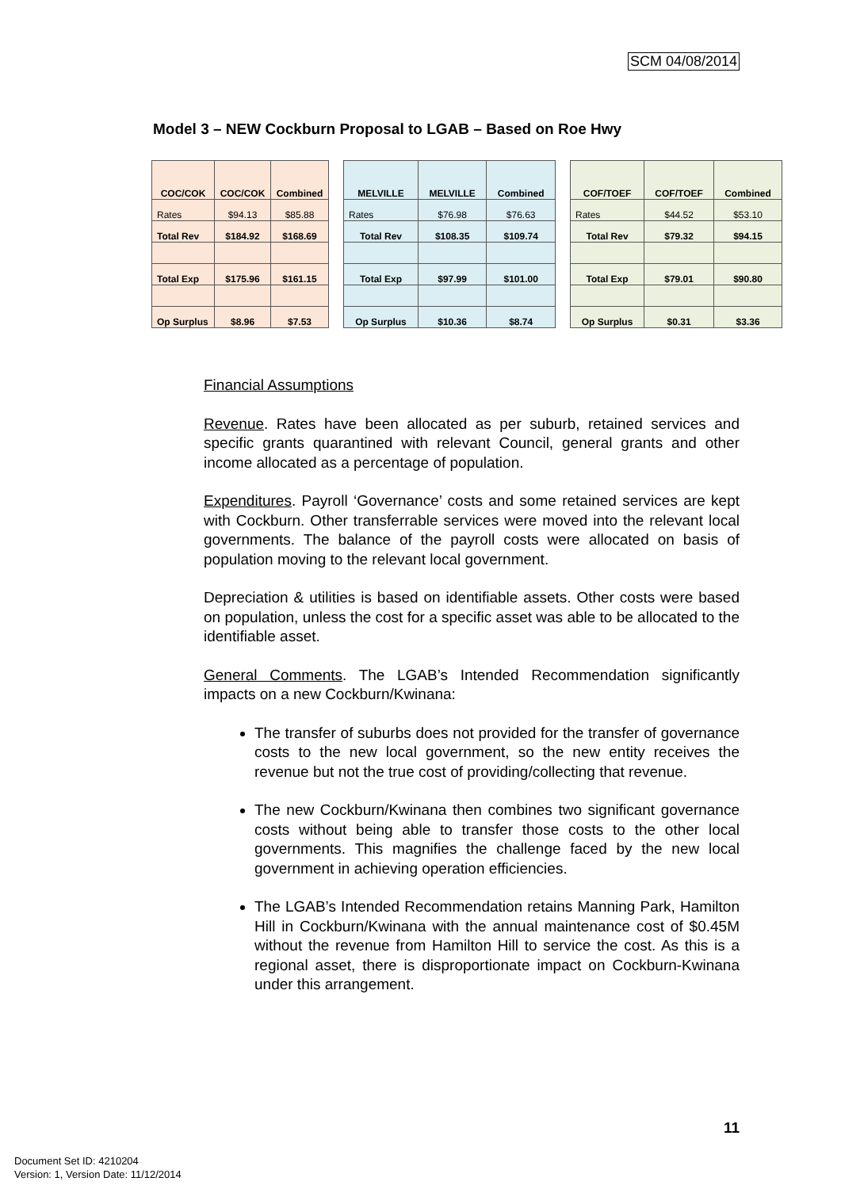SCM 04/08/2014
Model 3 – NEW Cockburn Proposal to LGAB – Based on Roe Hwy
| COC/COK | COC/COK | Combined |
| Rates | $94.13 | $85.88 |
| Total Rev | $184.92 | $168.69 |
| Total Exp | $175.96 | $161.15 |
| Op Surplus | $8.96 | $7.53 |
| MELVILLE | MELVILLE | Combined |
| Rates | $76.98 | $76.63 |
| Total Rev | $108.35 | $109.74 |
| Total Exp | $97.99 | $101.00 |
| Op Surplus | $10.36 | $8.74 |
| COF/TOEF | COF/TOEF | Combined |
| Rates | $44.52 | $53.10 |
| Total Rev | $79.32 | $94.15 |
| Total Exp | $79.01 | $90.80 |
| Op Surplus | $0.31 | $3.36 |
Financial Assumptions
Revenue. Rates have been allocated as per suburb, retained services and specific grants quarantined with relevant Council, general grants and other income allocated as a percentage of population.
Expenditures. Payroll ‘Governance’ costs and some retained services are kept with Cockburn. Other transferrable services were moved into the relevant local governments. The balance of the payroll costs were allocated on basis of population moving to the relevant local government.
Depreciation & utilities is based on identifiable assets. Other costs were based on population, unless the cost for a specific asset was able to be allocated to the identifiable asset.
General Comments. The LGAB’s Intended Recommendation significantly impacts on a new Cockburn/Kwinana:
The transfer of suburbs does not provided for the transfer of governance costs to the new local government, so the new entity receives the revenue but not the true cost of providing/collecting that revenue.
The new Cockburn/Kwinana then combines two significant governance costs without being able to transfer those costs to the other local governments. This magnifies the challenge faced by the new local government in achieving operation efficiencies.
The LGAB’s Intended Recommendation retains Manning Park, Hamilton Hill in Cockburn/Kwinana with the annual maintenance cost of $0.45M without the revenue from Hamilton Hill to service the cost. As this is a regional asset, there is disproportionate impact on Cockburn-Kwinana under this arrangement.
11
Document Set ID: 4210204
Version: 1, Version Date: 11/12/2014